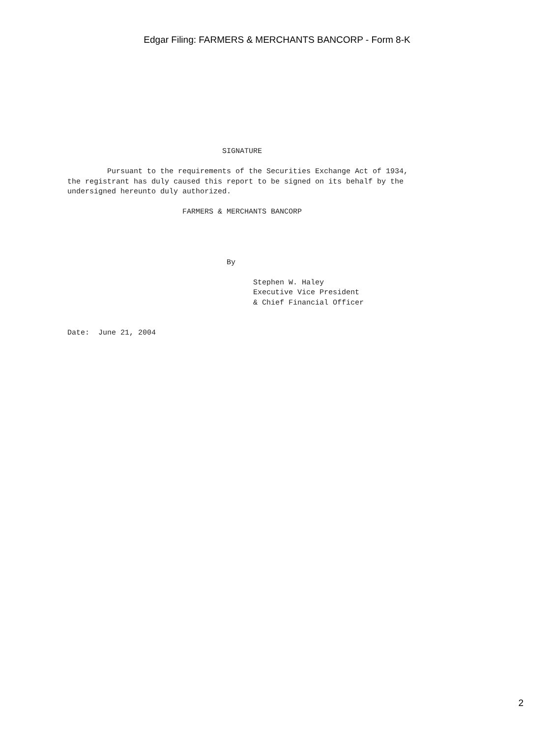Edgar Filing: FARMERS & MERCHANTS BANCORP - Form 8-K
                                   SIGNATURE

         Pursuant to the requirements of the Securities Exchange Act of 1934,
the registrant has duly caused this report to be signed on its behalf by the
undersigned hereunto duly authorized.

                          FARMERS & MERCHANTS BANCORP




                                    By

                                          Stephen W. Haley
                                          Executive Vice President
                                          & Chief Financial Officer


Date:  June 21, 2004
2